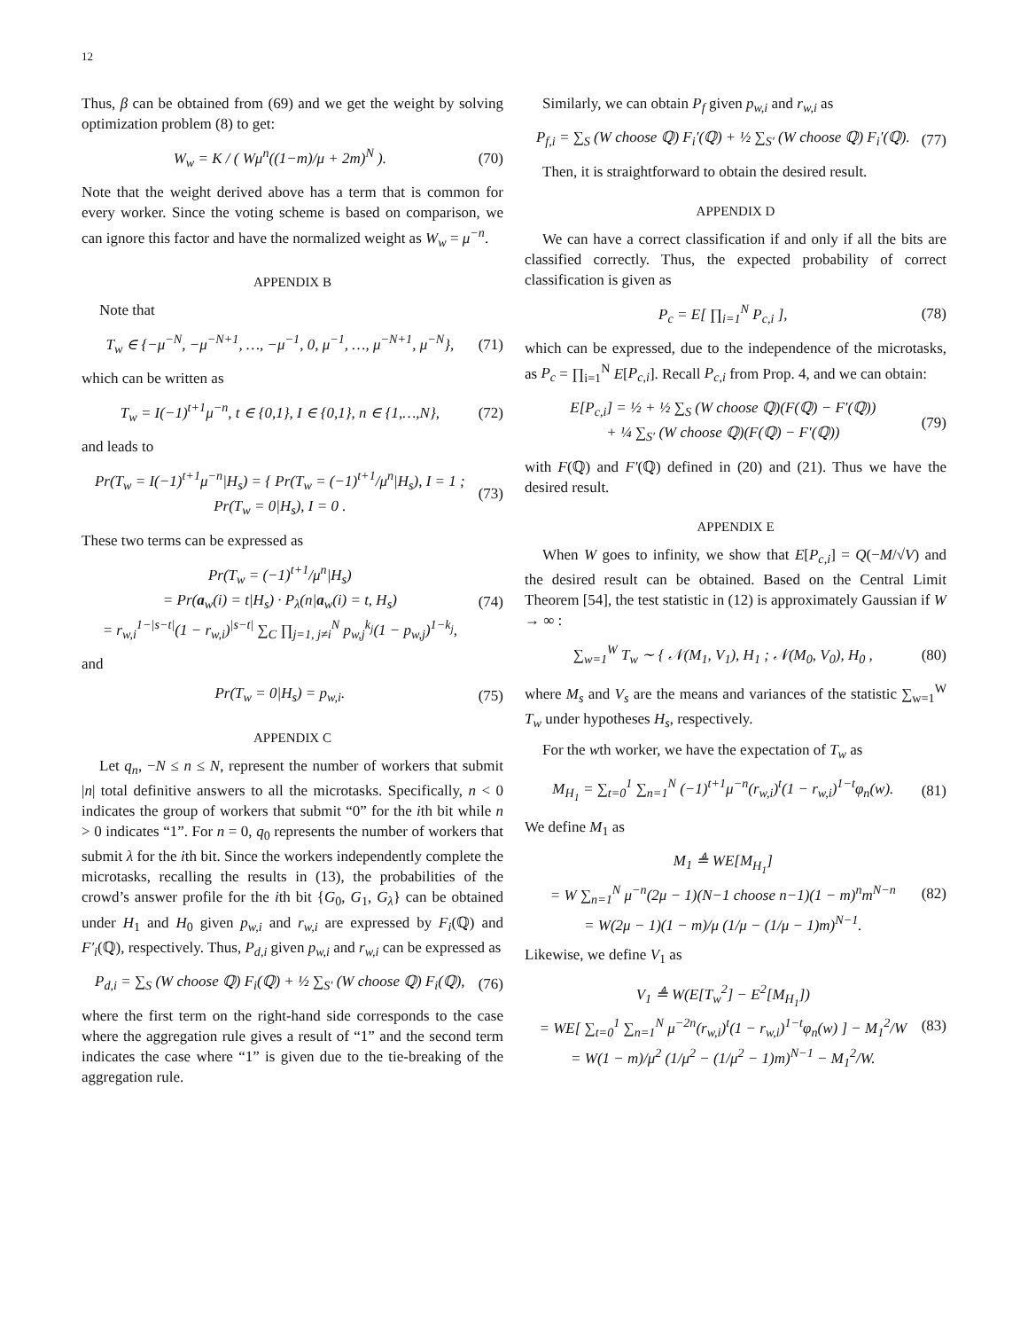12
Thus, β can be obtained from (69) and we get the weight by solving optimization problem (8) to get:
W<sub>w</sub> = K / ( Wμ<sup>n</sup>((1−m)/μ + 2m)<sup>N</sup> ). (70)
Note that the weight derived above has a term that is common for every worker. Since the voting scheme is based on comparison, we can ignore this factor and have the normalized weight as W<sub>w</sub> = μ<sup>−n</sup>.
APPENDIX B
Note that
T<sub>w</sub> ∈ {−μ<sup>−N</sup>, −μ<sup>−N+1</sup>, …, −μ<sup>−1</sup>, 0, μ<sup>−1</sup>, …, μ<sup>−N+1</sup>, μ<sup>−N</sup>}, (71)
which can be written as
T<sub>w</sub> = I(−1)<sup>t+1</sup>μ<sup>−n</sup>, t ∈ {0,1}, I ∈ {0,1}, n ∈ {1,…,N}, (72)
and leads to
Pr(T<sub>w</sub> = I(−1)<sup>t+1</sup>μ<sup>−n</sup>|H<sub>s</sub>) = { Pr(T<sub>w</sub> = (−1)<sup>t+1</sup>/μ<sup>n</sup>|H<sub>s</sub>), I = 1 ; Pr(T<sub>w</sub> = 0|H<sub>s</sub>), I = 0 . (73)
These two terms can be expressed as
Pr(T<sub>w</sub> = (−1)<sup>t+1</sup>/μ<sup>n</sup>|H<sub>s</sub>)
= Pr(a<sub>w</sub>(i) = t|H<sub>s</sub>) · P<sub>λ</sub>(n|a<sub>w</sub>(i) = t, H<sub>s</sub>)
= r<sub>w,i</sub><sup>1−|s−t|</sup>(1 − r<sub>w,i</sub>)<sup>|s−t|</sup> ∑<sub>C</sub> ∏<sub>j=1, j≠i</sub><sup>N</sup> p<sub>w,j</sub><sup>k<sub>j</sub></sup>(1 − p<sub>w,j</sub>)<sup>1−k<sub>j</sub></sup>, (74)
and
Pr(T<sub>w</sub> = 0|H<sub>s</sub>) = p<sub>w,i</sub>. (75)
APPENDIX C
Let q<sub>n</sub>, −N ≤ n ≤ N, represent the number of workers that submit |n| total definitive answers to all the microtasks. Specifically, n < 0 indicates the group of workers that submit “0” for the ith bit while n > 0 indicates “1”. For n = 0, q<sub>0</sub> represents the number of workers that submit λ for the ith bit. Since the workers independently complete the microtasks, recalling the results in (13), the probabilities of the crowd’s answer profile for the ith bit {G<sub>0</sub>, G<sub>1</sub>, G<sub>λ</sub>} can be obtained under H<sub>1</sub> and H<sub>0</sub> given p<sub>w,i</sub> and r<sub>w,i</sub> are expressed by F<sub>i</sub>(ℚ) and F′<sub>i</sub>(ℚ), respectively. Thus, P<sub>d,i</sub> given p<sub>w,i</sub> and r<sub>w,i</sub> can be expressed as
P<sub>d,i</sub> = ∑<sub>S</sub> (W choose ℚ) F<sub>i</sub>(ℚ) + ½ ∑<sub>S′</sub> (W choose ℚ) F<sub>i</sub>(ℚ), (76)
where the first term on the right-hand side corresponds to the case where the aggregation rule gives a result of “1” and the second term indicates the case where “1” is given due to the tie-breaking of the aggregation rule.
Similarly, we can obtain P<sub>f</sub> given p<sub>w,i</sub> and r<sub>w,i</sub> as
P<sub>f,i</sub> = ∑<sub>S</sub> (W choose ℚ) F<sub>i</sub>′(ℚ) + ½ ∑<sub>S′</sub> (W choose ℚ) F<sub>i</sub>′(ℚ). (77)
Then, it is straightforward to obtain the desired result.
APPENDIX D
We can have a correct classification if and only if all the bits are classified correctly. Thus, the expected probability of correct classification is given as
P<sub>c</sub> = E[ ∏<sub>i=1</sub><sup>N</sup> P<sub>c,i</sub> ], (78)
which can be expressed, due to the independence of the microtasks, as P<sub>c</sub> = ∏<sub>i=1</sub><sup>N</sup> E[P<sub>c,i</sub>]. Recall P<sub>c,i</sub> from Prop. 4, and we can obtain:
E[P<sub>c,i</sub>] = ½ + ½ ∑<sub>S</sub> (W choose ℚ)(F(ℚ) − F′(ℚ))
+ ¼ ∑<sub>S′</sub> (W choose ℚ)(F(ℚ) − F′(ℚ)) (79)
with F(ℚ) and F′(ℚ) defined in (20) and (21). Thus we have the desired result.
APPENDIX E
When W goes to infinity, we show that E[P<sub>c,i</sub>] = Q(−M/√V) and the desired result can be obtained. Based on the Central Limit Theorem [54], the test statistic in (12) is approximately Gaussian if W → ∞ :
∑<sub>w=1</sub><sup>W</sup> T<sub>w</sub> ∼ { 𝒩(M<sub>1</sub>, V<sub>1</sub>), H<sub>1</sub> ; 𝒩(M<sub>0</sub>, V<sub>0</sub>), H<sub>0</sub> , (80)
where M<sub>s</sub> and V<sub>s</sub> are the means and variances of the statistic ∑<sub>w=1</sub><sup>W</sup> T<sub>w</sub> under hypotheses H<sub>s</sub>, respectively.
For the wth worker, we have the expectation of T<sub>w</sub> as
M<sub>H<sub>1</sub></sub> = ∑<sub>t=0</sub><sup>1</sup> ∑<sub>n=1</sub><sup>N</sup> (−1)<sup>t+1</sup>μ<sup>−n</sup>(r<sub>w,i</sub>)<sup>t</sup>(1 − r<sub>w,i</sub>)<sup>1−t</sup>φ<sub>n</sub>(w). (81)
We define M<sub>1</sub> as
M<sub>1</sub> ≜ WE[M<sub>H<sub>1</sub></sub>]
= W ∑<sub>n=1</sub><sup>N</sup> μ<sup>−n</sup>(2μ − 1)(N−1 choose n−1)(1 − m)<sup>n</sup>m<sup>N−n</sup>
= W(2μ − 1)(1 − m)/μ (1/μ − (1/μ − 1)m)<sup>N−1</sup>. (82)
Likewise, we define V<sub>1</sub> as
V<sub>1</sub> ≜ W(E[T<sub>w</sub><sup>2</sup>] − E<sup>2</sup>[M<sub>H<sub>1</sub></sub>])
= WE[ ∑<sub>t=0</sub><sup>1</sup> ∑<sub>n=1</sub><sup>N</sup> μ<sup>−2n</sup>(r<sub>w,i</sub>)<sup>t</sup>(1 − r<sub>w,i</sub>)<sup>1−t</sup>φ<sub>n</sub>(w) ] − M<sub>1</sub><sup>2</sup>/W
= W(1 − m)/μ<sup>2</sup> (1/μ<sup>2</sup> − (1/μ<sup>2</sup> − 1)m)<sup>N−1</sup> − M<sub>1</sub><sup>2</sup>/W. (83)